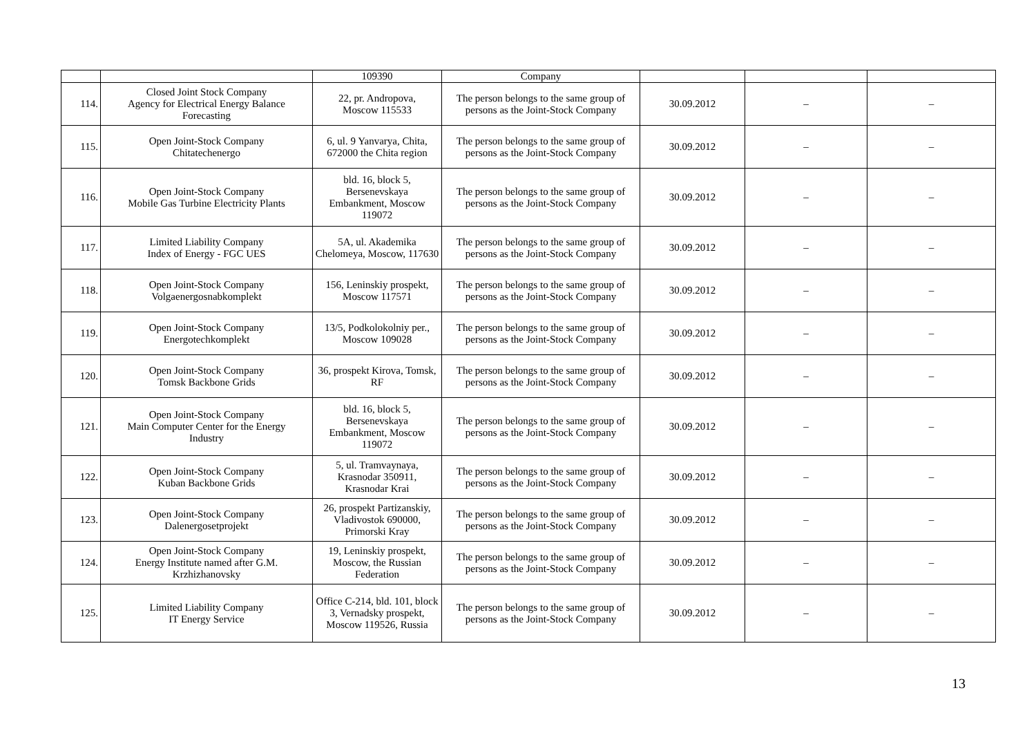| | | 109390 | Company | | | |
| 114. | Closed Joint Stock Company Agency for Electrical Energy Balance Forecasting | 22, pr. Andropova, Moscow 115533 | The person belongs to the same group of persons as the Joint-Stock Company | 30.09.2012 | – | – |
| 115. | Open Joint-Stock Company Chitatechenergo | 6, ul. 9 Yanvarya, Chita, 672000 the Chita region | The person belongs to the same group of persons as the Joint-Stock Company | 30.09.2012 | – | – |
| 116. | Open Joint-Stock Company Mobile Gas Turbine Electricity Plants | bld. 16, block 5, Bersenevskaya Embankment, Moscow 119072 | The person belongs to the same group of persons as the Joint-Stock Company | 30.09.2012 | – | – |
| 117. | Limited Liability Company Index of Energy - FGC UES | 5A, ul. Akademika Chelomeya, Moscow, 117630 | The person belongs to the same group of persons as the Joint-Stock Company | 30.09.2012 | – | – |
| 118. | Open Joint-Stock Company Volgaenergosnabkomplekt | 156, Leninskiy prospekt, Moscow 117571 | The person belongs to the same group of persons as the Joint-Stock Company | 30.09.2012 | – | – |
| 119. | Open Joint-Stock Company Energotechkomplekt | 13/5, Podkolokolniy per., Moscow 109028 | The person belongs to the same group of persons as the Joint-Stock Company | 30.09.2012 | – | – |
| 120. | Open Joint-Stock Company Tomsk Backbone Grids | 36, prospekt Kirova, Tomsk, RF | The person belongs to the same group of persons as the Joint-Stock Company | 30.09.2012 | – | – |
| 121. | Open Joint-Stock Company Main Computer Center for the Energy Industry | bld. 16, block 5, Bersenevskaya Embankment, Moscow 119072 | The person belongs to the same group of persons as the Joint-Stock Company | 30.09.2012 | – | – |
| 122. | Open Joint-Stock Company Kuban Backbone Grids | 5, ul. Tramvaynaya, Krasnodar 350911, Krasnodar Krai | The person belongs to the same group of persons as the Joint-Stock Company | 30.09.2012 | – | – |
| 123. | Open Joint-Stock Company Dalenergosetprojekt | 26, prospekt Partizanskiy, Vladivostok 690000, Primorski Kray | The person belongs to the same group of persons as the Joint-Stock Company | 30.09.2012 | – | – |
| 124. | Open Joint-Stock Company Energy Institute named after G.M. Krzhizhanovsky | 19, Leninskiy prospekt, Moscow, the Russian Federation | The person belongs to the same group of persons as the Joint-Stock Company | 30.09.2012 | – | – |
| 125. | Limited Liability Company IT Energy Service | Office C-214, bld. 101, block 3, Vernadsky prospekt, Moscow 119526, Russia | The person belongs to the same group of persons as the Joint-Stock Company | 30.09.2012 | – | – |
13